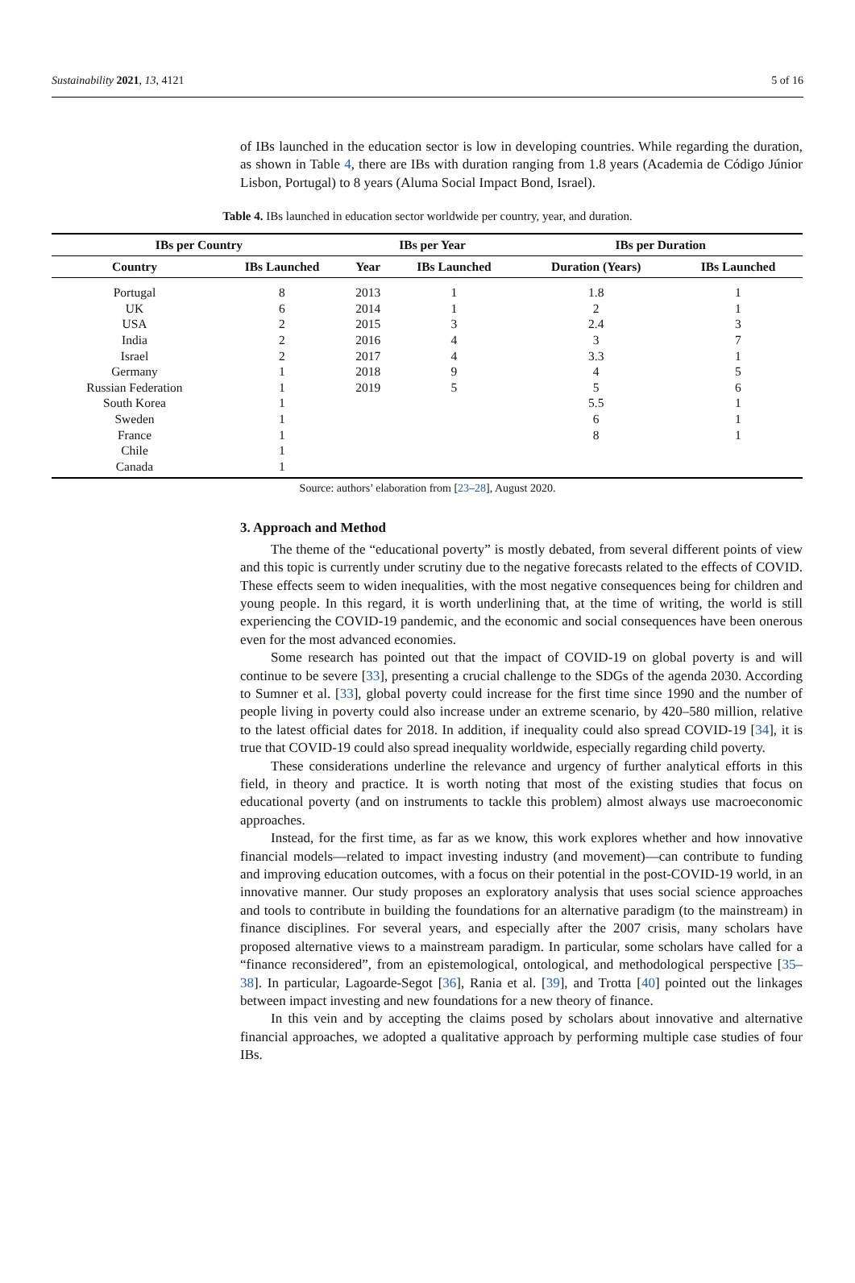Sustainability 2021, 13, 4121 5 of 16
of IBs launched in the education sector is low in developing countries. While regarding the duration, as shown in Table 4, there are IBs with duration ranging from 1.8 years (Academia de Código Júnior Lisbon, Portugal) to 8 years (Aluma Social Impact Bond, Israel).
Table 4. IBs launched in education sector worldwide per country, year, and duration.
| IBs per Country | | IBs per Year | | IBs per Duration | |
| --- | --- | --- | --- | --- | --- |
| Country | IBs Launched | Year | IBs Launched | Duration (Years) | IBs Launched |
| Portugal | 8 | 2013 | 1 | 1.8 | 1 |
| UK | 6 | 2014 | 1 | 2 | 1 |
| USA | 2 | 2015 | 3 | 2.4 | 3 |
| India | 2 | 2016 | 4 | 3 | 7 |
| Israel | 2 | 2017 | 4 | 3.3 | 1 |
| Germany | 1 | 2018 | 9 | 4 | 5 |
| Russian Federation | 1 | 2019 | 5 | 5 | 6 |
| South Korea | 1 | | | 5.5 | 1 |
| Sweden | 1 | | | 6 | 1 |
| France | 1 | | | 8 | 1 |
| Chile | 1 | | | | |
| Canada | 1 | | | | |
Source: authors’ elaboration from [23–28], August 2020.
3. Approach and Method
The theme of the “educational poverty” is mostly debated, from several different points of view and this topic is currently under scrutiny due to the negative forecasts related to the effects of COVID. These effects seem to widen inequalities, with the most negative consequences being for children and young people. In this regard, it is worth underlining that, at the time of writing, the world is still experiencing the COVID-19 pandemic, and the economic and social consequences have been onerous even for the most advanced economies.
Some research has pointed out that the impact of COVID-19 on global poverty is and will continue to be severe [33], presenting a crucial challenge to the SDGs of the agenda 2030. According to Sumner et al. [33], global poverty could increase for the first time since 1990 and the number of people living in poverty could also increase under an extreme scenario, by 420–580 million, relative to the latest official dates for 2018. In addition, if inequality could also spread COVID-19 [34], it is true that COVID-19 could also spread inequality worldwide, especially regarding child poverty.
These considerations underline the relevance and urgency of further analytical efforts in this field, in theory and practice. It is worth noting that most of the existing studies that focus on educational poverty (and on instruments to tackle this problem) almost always use macroeconomic approaches.
Instead, for the first time, as far as we know, this work explores whether and how innovative financial models—related to impact investing industry (and movement)—can contribute to funding and improving education outcomes, with a focus on their potential in the post-COVID-19 world, in an innovative manner. Our study proposes an exploratory analysis that uses social science approaches and tools to contribute in building the foundations for an alternative paradigm (to the mainstream) in finance disciplines. For several years, and especially after the 2007 crisis, many scholars have proposed alternative views to a mainstream paradigm. In particular, some scholars have called for a “finance reconsidered”, from an epistemological, ontological, and methodological perspective [35–38]. In particular, Lagoarde-Segot [36], Rania et al. [39], and Trotta [40] pointed out the linkages between impact investing and new foundations for a new theory of finance.
In this vein and by accepting the claims posed by scholars about innovative and alternative financial approaches, we adopted a qualitative approach by performing multiple case studies of four IBs.